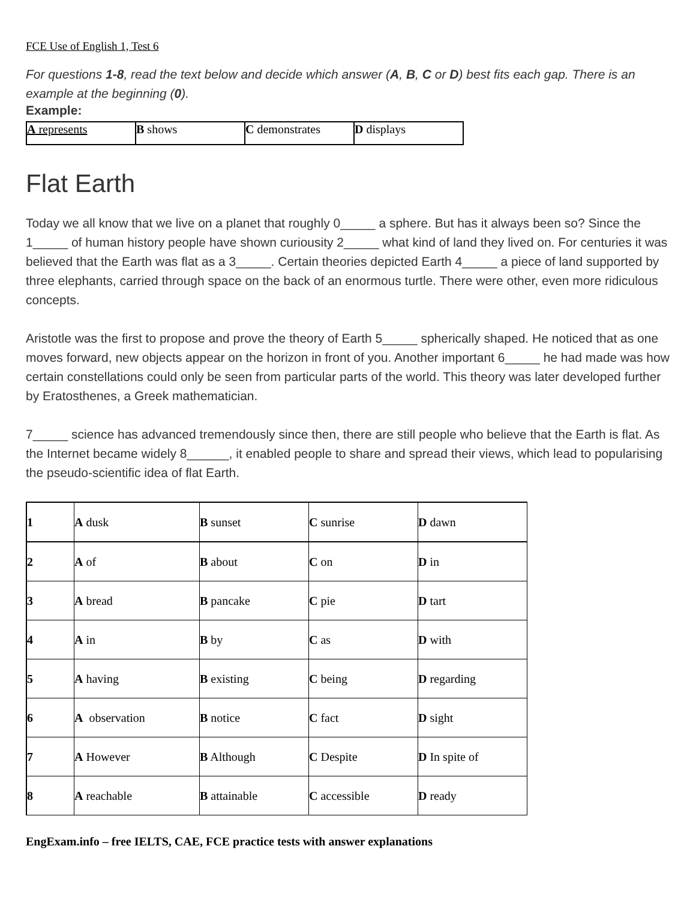FCE Use of English 1, Test 6
For questions 1-8, read the text below and decide which answer (A, B, C or D) best fits each gap. There is an example at the beginning (0).
Example:
| A represents | B shows | C demonstrates | D displays |
Flat Earth
Today we all know that we live on a planet that roughly 0_____ a sphere. But has it always been so? Since the 1_____ of human history people have shown curiousity 2_____ what kind of land they lived on. For centuries it was believed that the Earth was flat as a 3_____. Certain theories depicted Earth 4_____ a piece of land supported by three elephants, carried through space on the back of an enormous turtle. There were other, even more ridiculous concepts.
Aristotle was the first to propose and prove the theory of Earth 5_____ spherically shaped. He noticed that as one moves forward, new objects appear on the horizon in front of you. Another important 6_____ he had made was how certain constellations could only be seen from particular parts of the world. This theory was later developed further by Eratosthenes, a Greek mathematician.
7_____ science has advanced tremendously since then, there are still people who believe that the Earth is flat. As the Internet became widely 8______, it enabled people to share and spread their views, which lead to popularising the pseudo-scientific idea of flat Earth.
| 1 | A dusk | B sunset | C sunrise | D dawn |
| 2 | A of | B about | C on | D in |
| 3 | A bread | B pancake | C pie | D tart |
| 4 | A in | B by | C as | D with |
| 5 | A having | B existing | C being | D regarding |
| 6 | A observation | B notice | C fact | D sight |
| 7 | A However | B Although | C Despite | D In spite of |
| 8 | A reachable | B attainable | C accessible | D ready |
EngExam.info – free IELTS, CAE, FCE practice tests with answer explanations